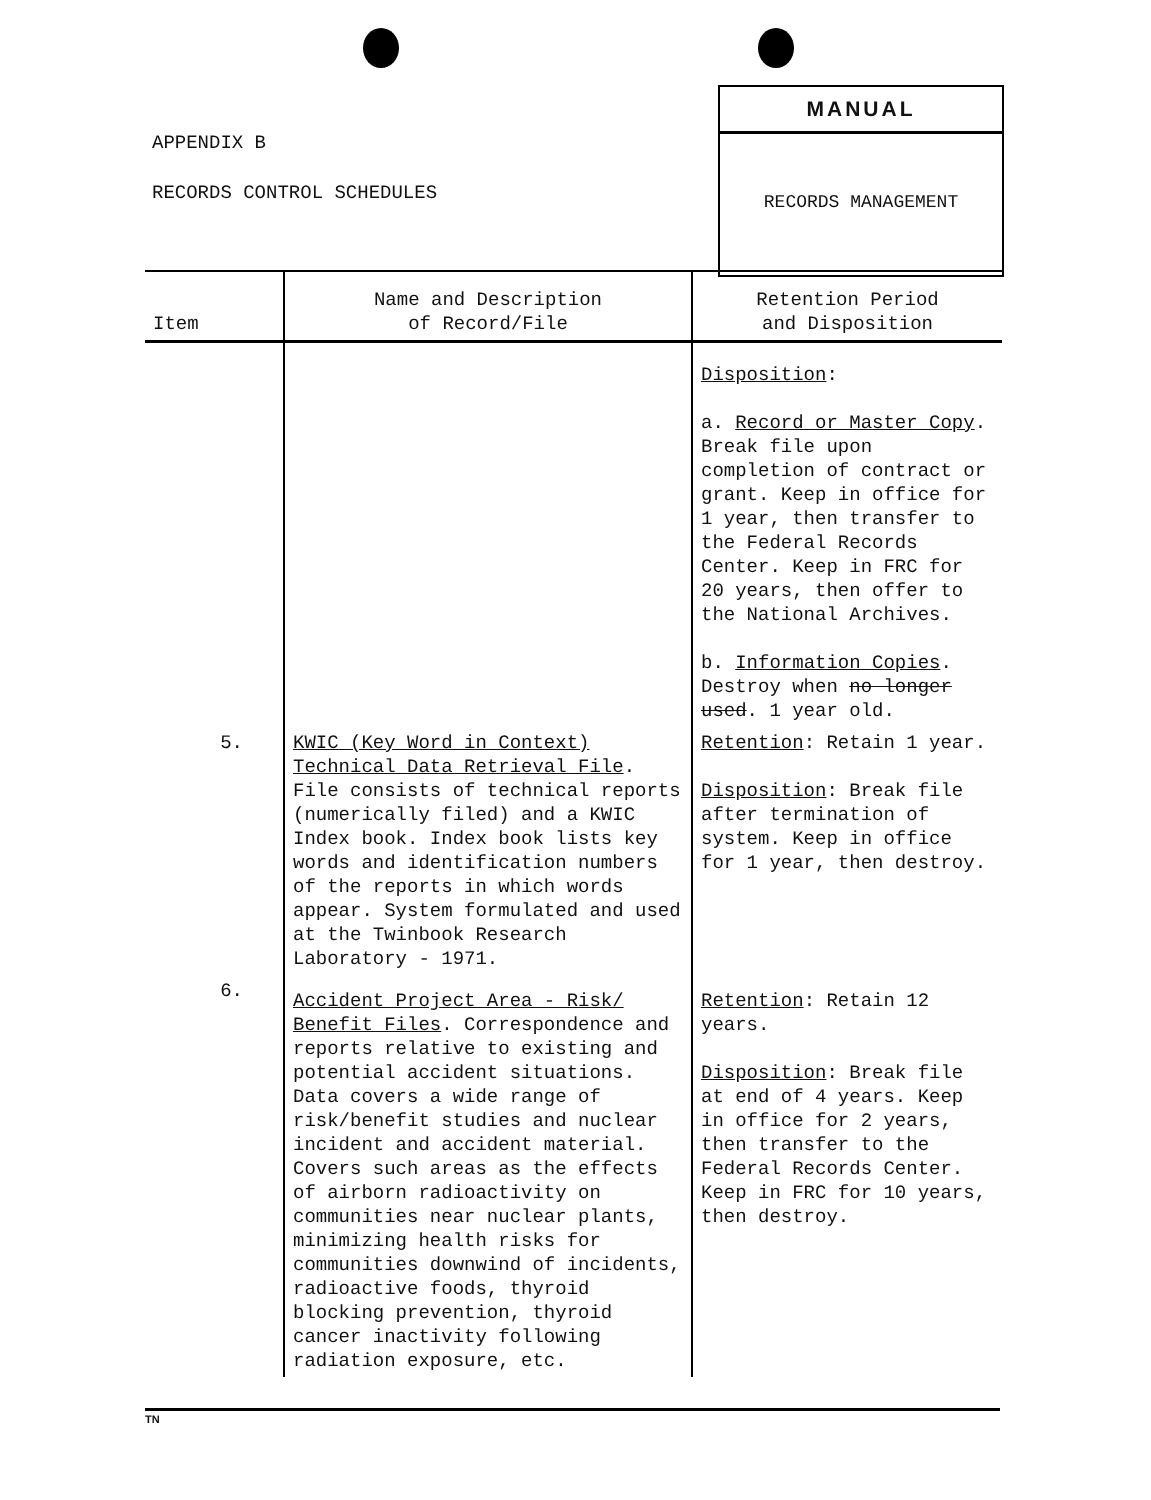APPENDIX B
RECORDS CONTROL SCHEDULES
MANUAL
RECORDS MANAGEMENT
| Item | Name and Description of Record/File | Retention Period and Disposition |
| --- | --- | --- |
| | | Disposition : a. Record or Master Copy . Break file upon completion of contract or grant. Keep in office for 1 year, then transfer to the Federal Records Center. Keep in FRC for 20 years, then offer to the National Archives. b. Information Copies . Destroy when no longer used . 1 year old. |
| 5. | KWIC (Key Word in Context) Technical Data Retrieval File . File consists of technical reports (numerically filed) and a KWIC Index book. Index book lists key words and identification numbers of the reports in which words appear. System formulated and used at the Twinbook Research Laboratory - 1971. | Retention : Retain 1 year. Disposition : Break file after termination of system. Keep in office for 1 year, then destroy. |
| 6. | Accident Project Area - Risk/ Benefit Files . Correspondence and reports relative to existing and potential accident situations. Data covers a wide range of risk/benefit studies and nuclear incident and accident material. Covers such areas as the effects of airborn radioactivity on communities near nuclear plants, minimizing health risks for communities downwind of incidents, radioactive foods, thyroid blocking prevention, thyroid cancer inactivity following radiation exposure, etc. | Retention : Retain 12 years. Disposition : Break file at end of 4 years. Keep in office for 2 years, then transfer to the Federal Records Center. Keep in FRC for 10 years, then destroy. |
TN